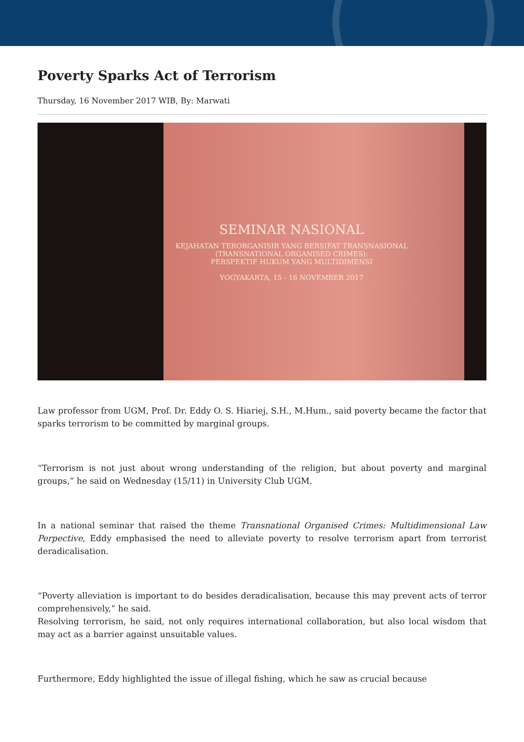Poverty Sparks Act of Terrorism
Thursday, 16 November 2017 WIB, By: Marwati
SEMINAR NASIONAL
KEJAHATAN TERORGANISIR YANG BERSIFAT TRANSNASIONAL
(TRANSNATIONAL ORGANISED CRIMES):
PERSPEKTIF HUKUM YANG MULTIDIMENSI
YOGYAKARTA, 15 - 16 NOVEMBER 2017
Law professor from UGM, Prof. Dr. Eddy O. S. Hiariej, S.H., M.Hum., said poverty became the factor that sparks terrorism to be committed by marginal groups.
“Terrorism is not just about wrong understanding of the religion, but about poverty and marginal groups,” he said on Wednesday (15/11) in University Club UGM.
In a national seminar that raised the theme Transnational Organised Crimes: Multidimensional Law Perpective, Eddy emphasised the need to alleviate poverty to resolve terrorism apart from terrorist deradicalisation.
“Poverty alleviation is important to do besides deradicalisation, because this may prevent acts of terror comprehensively,” he said.
Resolving terrorism, he said, not only requires international collaboration, but also local wisdom that may act as a barrier against unsuitable values.
Furthermore, Eddy highlighted the issue of illegal fishing, which he saw as crucial because